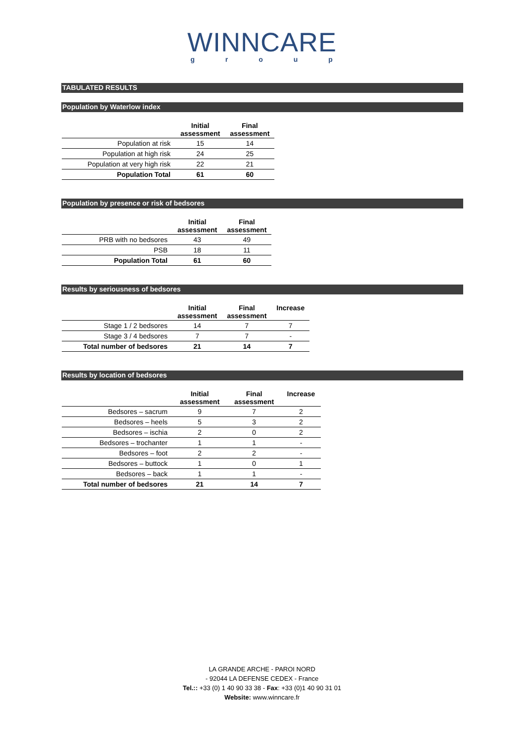WINNCARE
group
TABULATED RESULTS
Population by Waterlow index
| | Initial assessment | Final assessment |
| --- | --- | --- |
| Population at risk | 15 | 14 |
| Population at high risk | 24 | 25 |
| Population at very high risk | 22 | 21 |
| Population Total | 61 | 60 |
Population by presence or risk of bedsores
| | Initial assessment | Final assessment |
| --- | --- | --- |
| PRB with no bedsores | 43 | 49 |
| PSB | 18 | 11 |
| Population Total | 61 | 60 |
Results by seriousness of bedsores
| | Initial assessment | Final assessment | Increase |
| --- | --- | --- | --- |
| Stage 1 / 2 bedsores | 14 | 7 | 7 |
| Stage 3 / 4 bedsores | 7 | 7 | - |
| Total number of bedsores | 21 | 14 | 7 |
Results by location of bedsores
| | Initial assessment | Final assessment | Increase |
| --- | --- | --- | --- |
| Bedsores – sacrum | 9 | 7 | 2 |
| Bedsores – heels | 5 | 3 | 2 |
| Bedsores – ischia | 2 | 0 | 2 |
| Bedsores – trochanter | 1 | 1 | - |
| Bedsores – foot | 2 | 2 | - |
| Bedsores – buttock | 1 | 0 | 1 |
| Bedsores – back | 1 | 1 | - |
| Total number of bedsores | 21 | 14 | 7 |
LA GRANDE ARCHE - PAROI NORD
- 92044 LA DEFENSE CEDEX - France
Tel.:: +33 (0) 1 40 90 33 38 - Fax: +33 (0)1 40 90 31 01
Website: www.winncare.fr